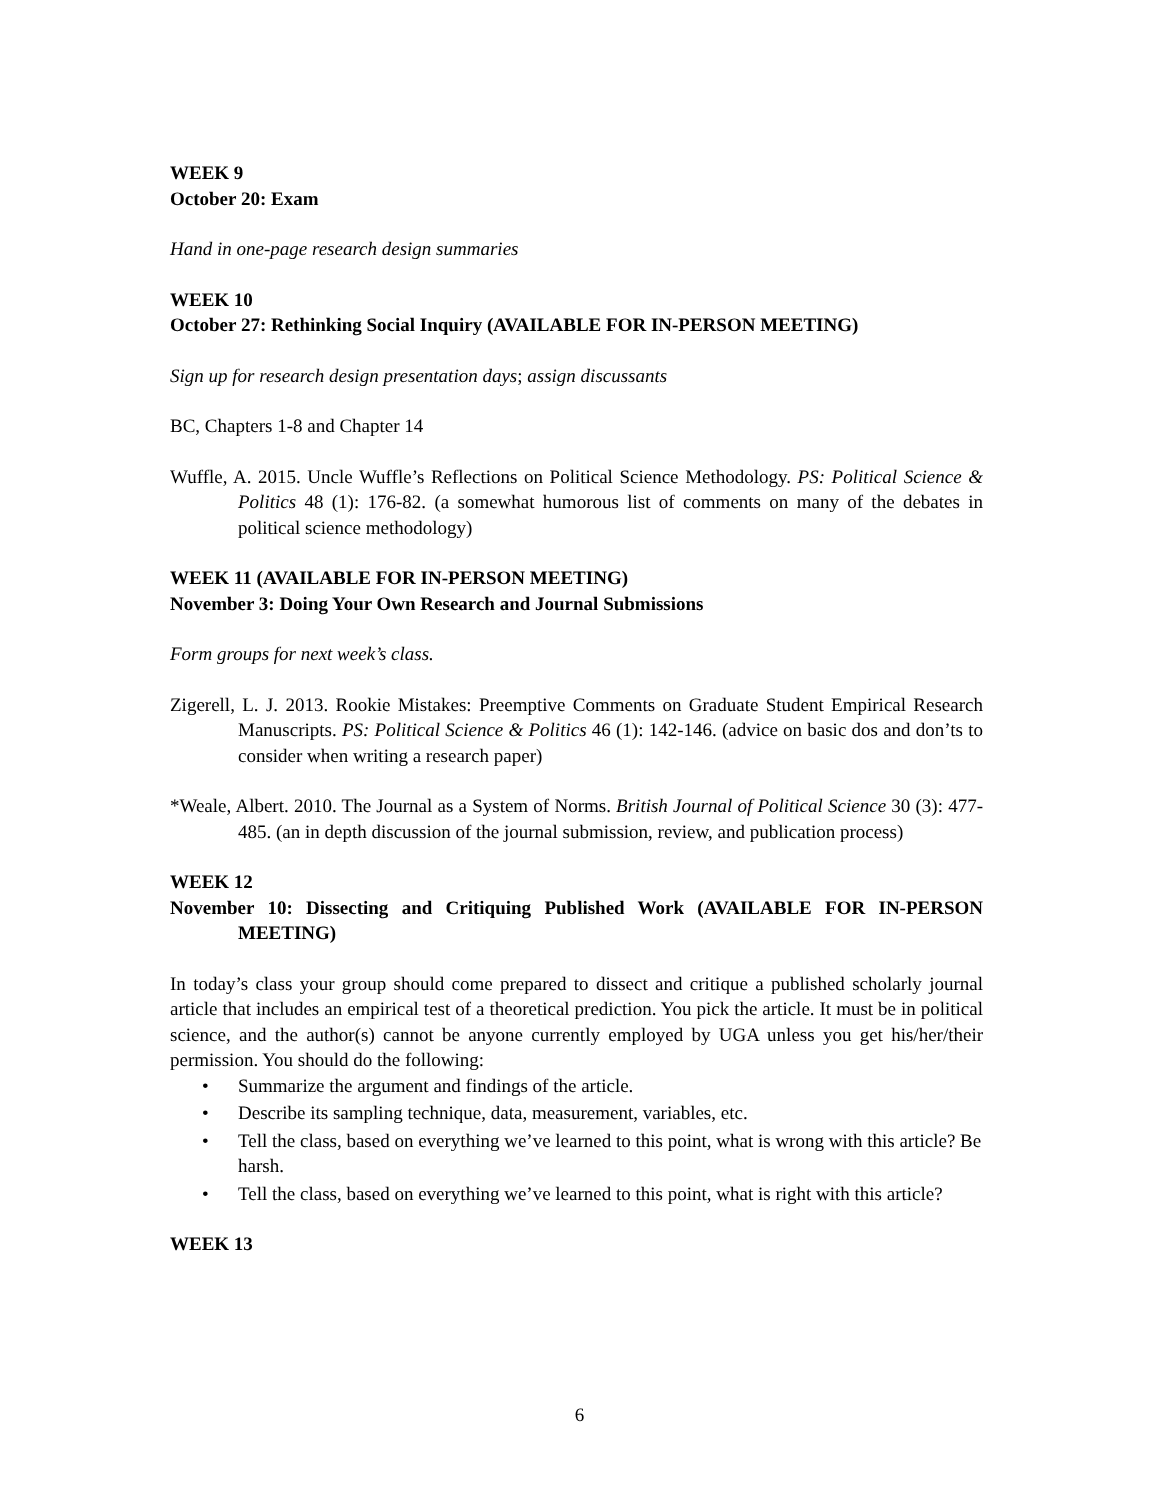WEEK 9
October 20: Exam
Hand in one-page research design summaries
WEEK 10
October 27: Rethinking Social Inquiry (AVAILABLE FOR IN-PERSON MEETING)
Sign up for research design presentation days; assign discussants
BC, Chapters 1-8 and Chapter 14
Wuffle, A. 2015. Uncle Wuffle’s Reflections on Political Science Methodology. PS: Political Science & Politics 48 (1): 176-82. (a somewhat humorous list of comments on many of the debates in political science methodology)
WEEK 11 (AVAILABLE FOR IN-PERSON MEETING)
November 3: Doing Your Own Research and Journal Submissions
Form groups for next week’s class.
Zigerell, L. J. 2013. Rookie Mistakes: Preemptive Comments on Graduate Student Empirical Research Manuscripts. PS: Political Science & Politics 46 (1): 142-146. (advice on basic dos and don’ts to consider when writing a research paper)
*Weale, Albert. 2010. The Journal as a System of Norms. British Journal of Political Science 30 (3): 477-485. (an in depth discussion of the journal submission, review, and publication process)
WEEK 12
November 10: Dissecting and Critiquing Published Work (AVAILABLE FOR IN-PERSON MEETING)
In today’s class your group should come prepared to dissect and critique a published scholarly journal article that includes an empirical test of a theoretical prediction. You pick the article. It must be in political science, and the author(s) cannot be anyone currently employed by UGA unless you get his/her/their permission. You should do the following:
• Summarize the argument and findings of the article.
• Describe its sampling technique, data, measurement, variables, etc.
• Tell the class, based on everything we’ve learned to this point, what is wrong with this article? Be harsh.
• Tell the class, based on everything we’ve learned to this point, what is right with this article?
WEEK 13
6